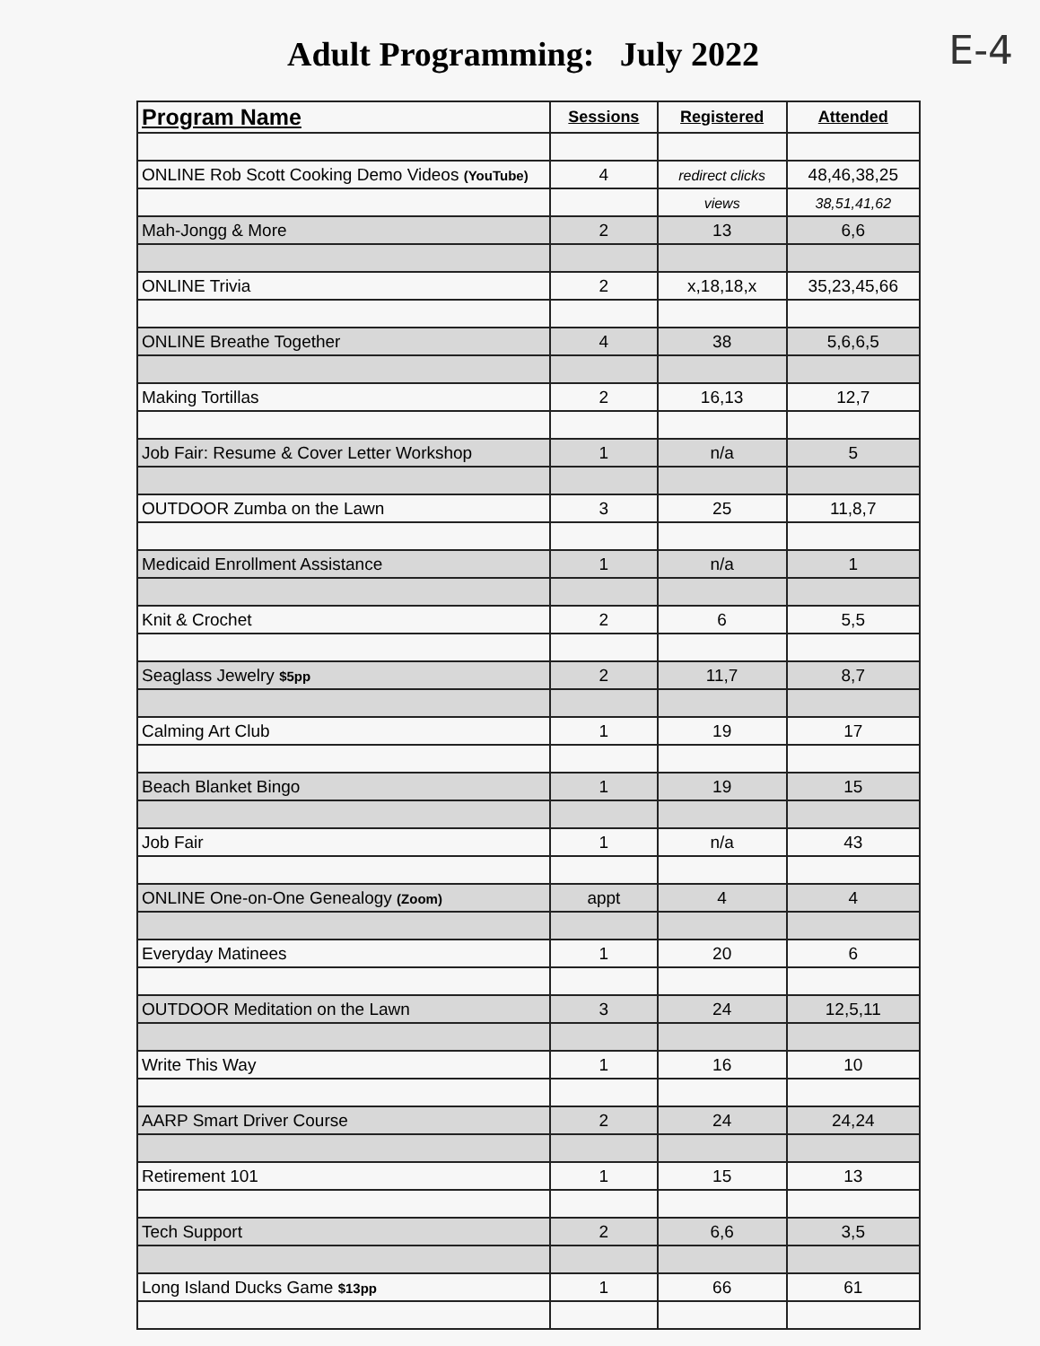Adult Programming: July 2022
E-4
| Program Name | Sessions | Registered | Attended |
| --- | --- | --- | --- |
| ONLINE Rob Scott Cooking Demo Videos (YouTube) | 4 | redirect clicks | 48,46,38,25 |
| | | views | 38,51,41,62 |
| Mah-Jongg & More | 2 | 13 | 6,6 |
| ONLINE Trivia | 2 | x,18,18,x | 35,23,45,66 |
| ONLINE Breathe Together | 4 | 38 | 5,6,6,5 |
| Making Tortillas | 2 | 16,13 | 12,7 |
| Job Fair: Resume & Cover Letter Workshop | 1 | n/a | 5 |
| OUTDOOR Zumba on the Lawn | 3 | 25 | 11,8,7 |
| Medicaid Enrollment Assistance | 1 | n/a | 1 |
| Knit & Crochet | 2 | 6 | 5,5 |
| Seaglass Jewelry $5pp | 2 | 11,7 | 8,7 |
| Calming Art Club | 1 | 19 | 17 |
| Beach Blanket Bingo | 1 | 19 | 15 |
| Job Fair | 1 | n/a | 43 |
| ONLINE One-on-One Genealogy (Zoom) | appt | 4 | 4 |
| Everyday Matinees | 1 | 20 | 6 |
| OUTDOOR Meditation on the Lawn | 3 | 24 | 12,5,11 |
| Write This Way | 1 | 16 | 10 |
| AARP Smart Driver Course | 2 | 24 | 24,24 |
| Retirement 101 | 1 | 15 | 13 |
| Tech Support | 2 | 6,6 | 3,5 |
| Long Island Ducks Game $13pp | 1 | 66 | 61 |